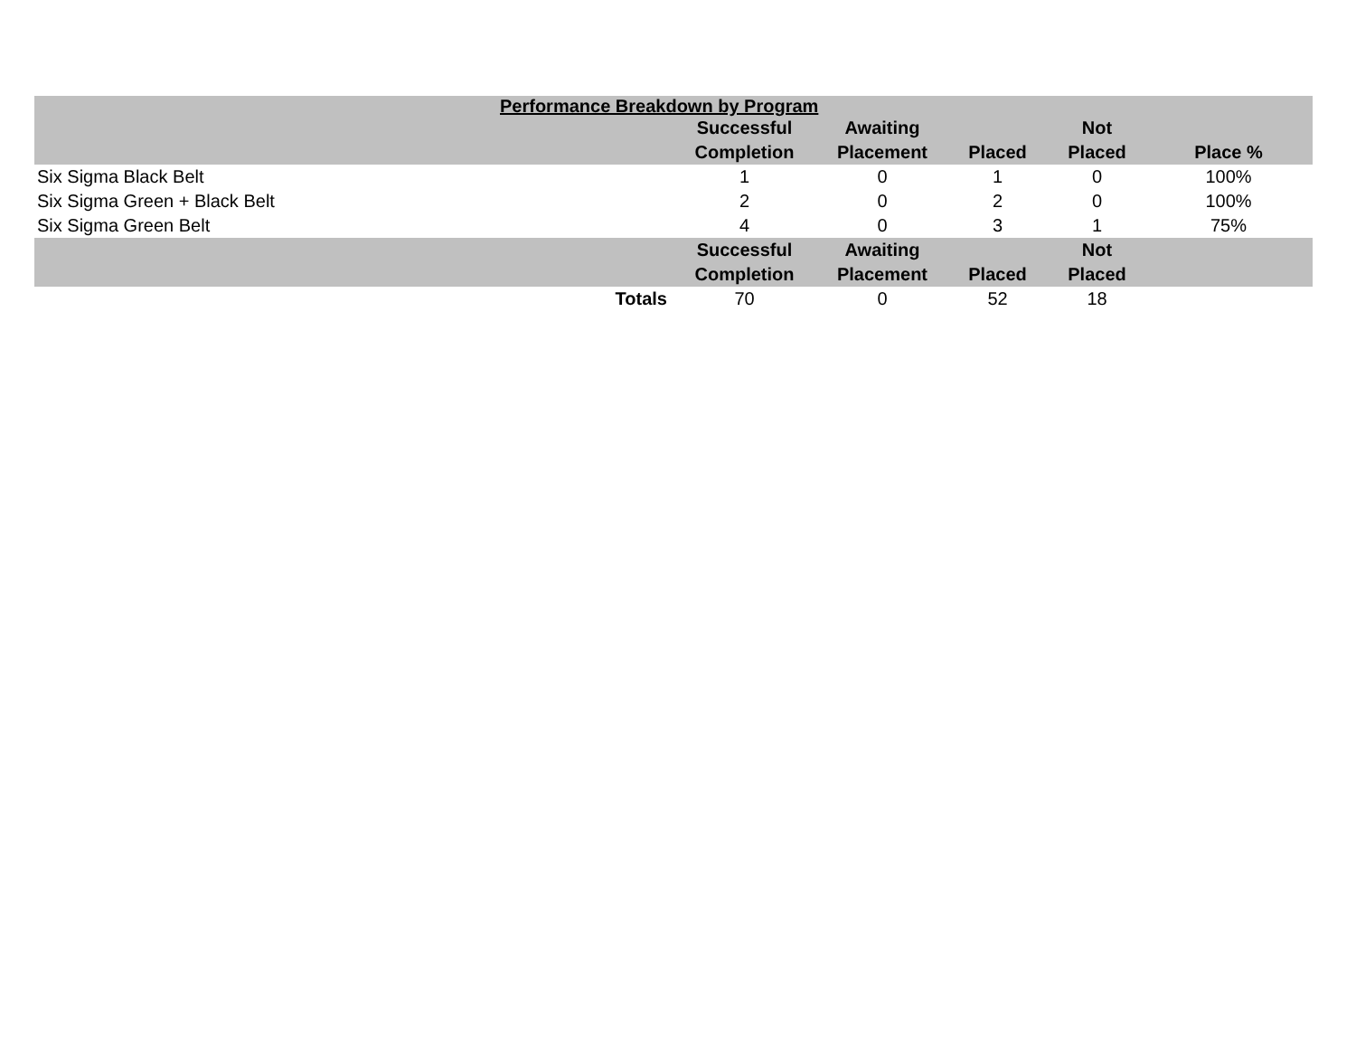| Performance Breakdown by Program | | | | | |
| --- | --- | --- | --- | --- | --- |
| | Successful Completion | Awaiting Placement | Placed | Not Placed | Place % |
| Six Sigma Black Belt | 1 | 0 | 1 | 0 | 100% |
| Six Sigma Green + Black Belt | 2 | 0 | 2 | 0 | 100% |
| Six Sigma Green Belt | 4 | 0 | 3 | 1 | 75% |
| | Successful Completion | Awaiting Placement | Placed | Not Placed | |
| Totals | 70 | 0 | 52 | 18 | |